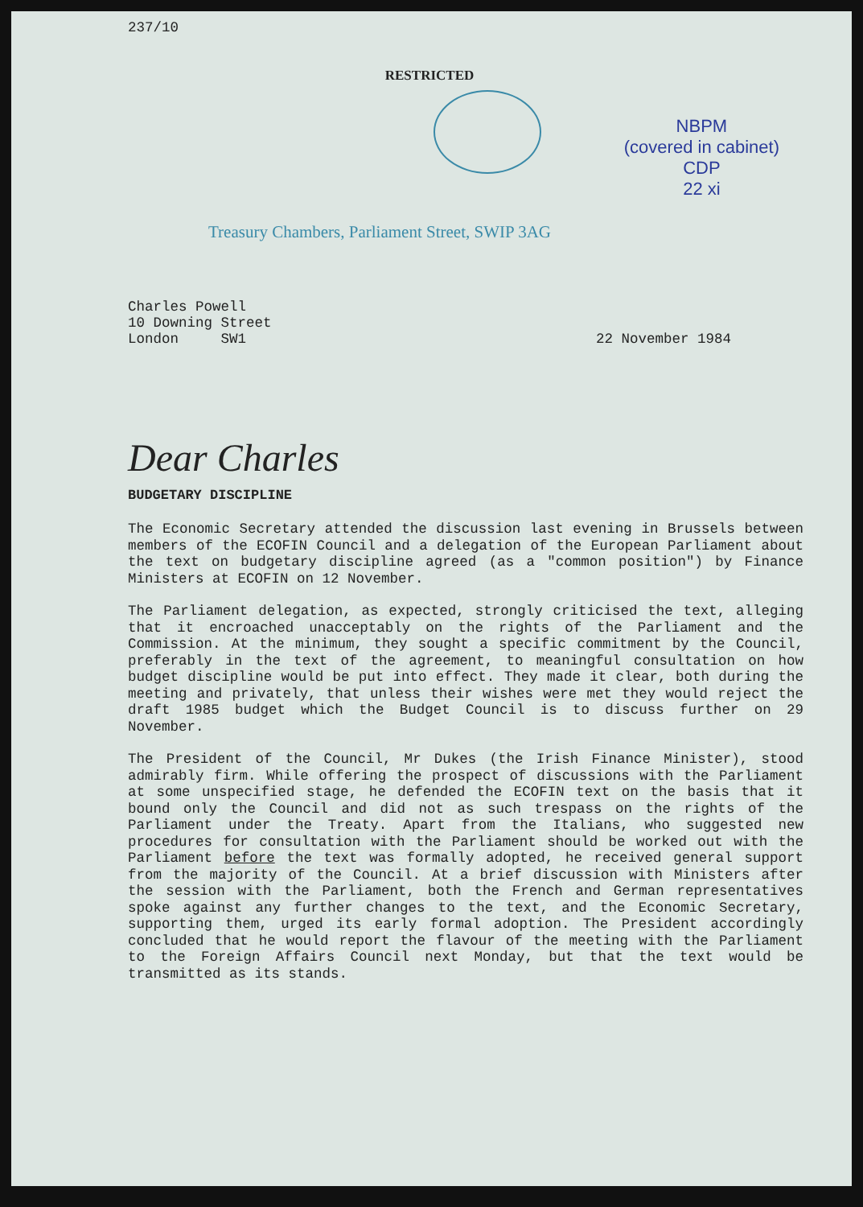237/10
RESTRICTED
Treasury Chambers, Parliament Street, SWIP 3AG
NBPM
(covered in cabinet)
CDP
22 xi
Charles Powell
10 Downing Street
London SW1
22 November 1984
Dear Charles
BUDGETARY DISCIPLINE
The Economic Secretary attended the discussion last evening in Brussels between members of the ECOFIN Council and a delegation of the European Parliament about the text on budgetary discipline agreed (as a "common position") by Finance Ministers at ECOFIN on 12 November.
The Parliament delegation, as expected, strongly criticised the text, alleging that it encroached unacceptably on the rights of the Parliament and the Commission. At the minimum, they sought a specific commitment by the Council, preferably in the text of the agreement, to meaningful consultation on how budget discipline would be put into effect. They made it clear, both during the meeting and privately, that unless their wishes were met they would reject the draft 1985 budget which the Budget Council is to discuss further on 29 November.
The President of the Council, Mr Dukes (the Irish Finance Minister), stood admirably firm. While offering the prospect of discussions with the Parliament at some unspecified stage, he defended the ECOFIN text on the basis that it bound only the Council and did not as such trespass on the rights of the Parliament under the Treaty. Apart from the Italians, who suggested new procedures for consultation with the Parliament should be worked out with the Parliament before the text was formally adopted, he received general support from the majority of the Council. At a brief discussion with Ministers after the session with the Parliament, both the French and German representatives spoke against any further changes to the text, and the Economic Secretary, supporting them, urged its early formal adoption. The President accordingly concluded that he would report the flavour of the meeting with the Parliament to the Foreign Affairs Council next Monday, but that the text would be transmitted as its stands.